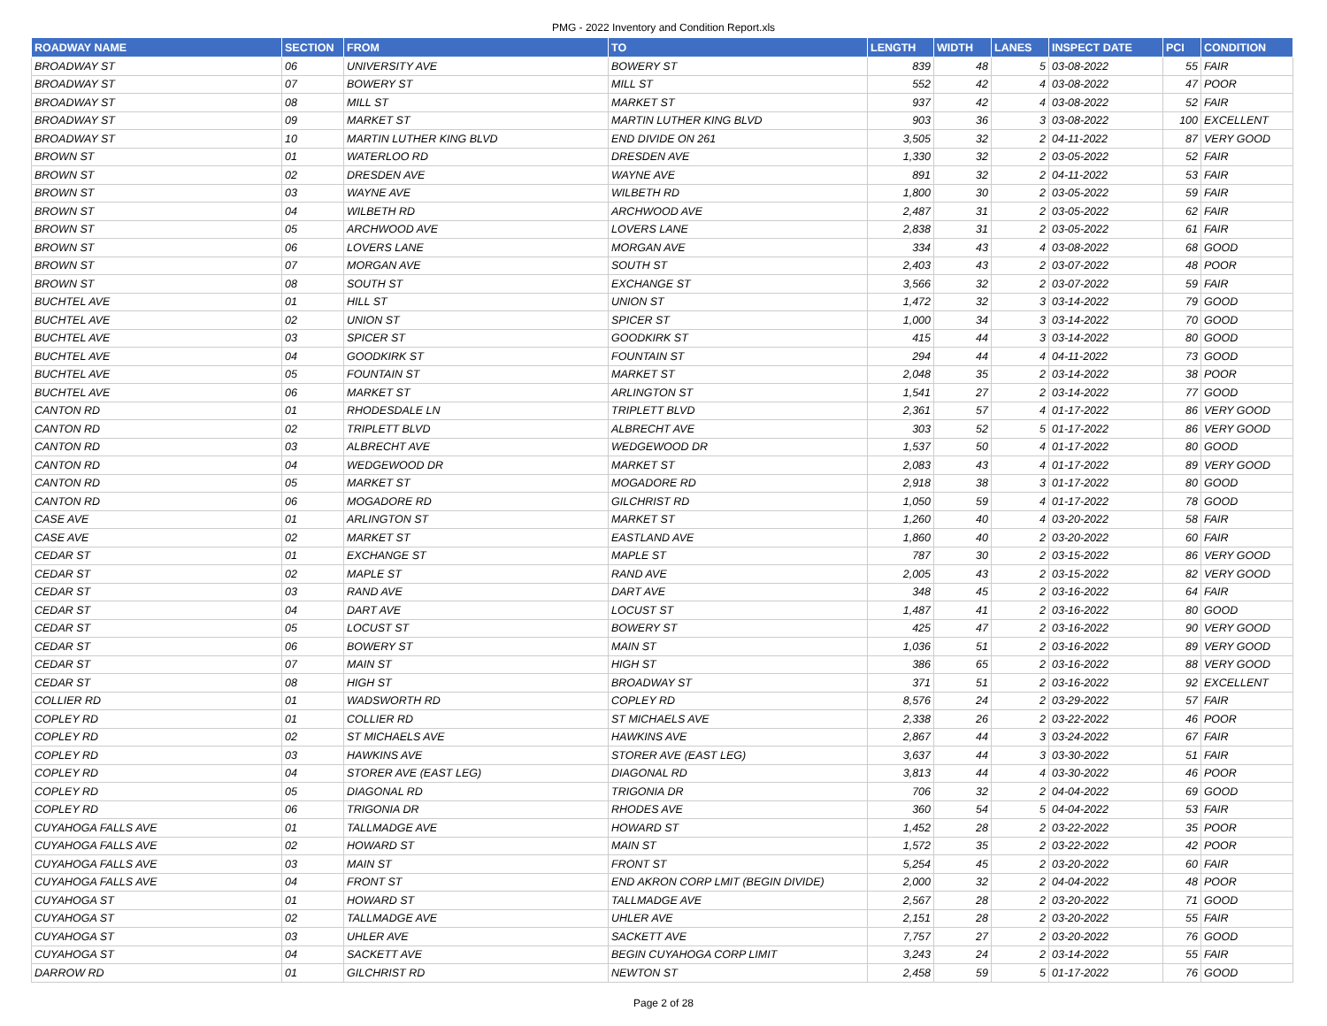PMG - 2022 Inventory and Condition Report.xls
| ROADWAY NAME | SECTION | FROM | TO | LENGTH | WIDTH | LANES | INSPECT DATE | PCI | CONDITION |
| --- | --- | --- | --- | --- | --- | --- | --- | --- | --- |
| BROADWAY ST | 06 | UNIVERSITY AVE | BOWERY ST | 839 | 48 | 5 | 03-08-2022 | 55 | FAIR |
| BROADWAY ST | 07 | BOWERY ST | MILL ST | 552 | 42 | 4 | 03-08-2022 | 47 | POOR |
| BROADWAY ST | 08 | MILL ST | MARKET ST | 937 | 42 | 4 | 03-08-2022 | 52 | FAIR |
| BROADWAY ST | 09 | MARKET ST | MARTIN LUTHER KING BLVD | 903 | 36 | 3 | 03-08-2022 | 100 | EXCELLENT |
| BROADWAY ST | 10 | MARTIN LUTHER KING BLVD | END DIVIDE ON 261 | 3,505 | 32 | 2 | 04-11-2022 | 87 | VERY GOOD |
| BROWN ST | 01 | WATERLOO RD | DRESDEN AVE | 1,330 | 32 | 2 | 03-05-2022 | 52 | FAIR |
| BROWN ST | 02 | DRESDEN AVE | WAYNE AVE | 891 | 32 | 2 | 04-11-2022 | 53 | FAIR |
| BROWN ST | 03 | WAYNE AVE | WILBETH RD | 1,800 | 30 | 2 | 03-05-2022 | 59 | FAIR |
| BROWN ST | 04 | WILBETH RD | ARCHWOOD AVE | 2,487 | 31 | 2 | 03-05-2022 | 62 | FAIR |
| BROWN ST | 05 | ARCHWOOD AVE | LOVERS LANE | 2,838 | 31 | 2 | 03-05-2022 | 61 | FAIR |
| BROWN ST | 06 | LOVERS LANE | MORGAN AVE | 334 | 43 | 4 | 03-08-2022 | 68 | GOOD |
| BROWN ST | 07 | MORGAN AVE | SOUTH ST | 2,403 | 43 | 2 | 03-07-2022 | 48 | POOR |
| BROWN ST | 08 | SOUTH ST | EXCHANGE ST | 3,566 | 32 | 2 | 03-07-2022 | 59 | FAIR |
| BUCHTEL AVE | 01 | HILL ST | UNION ST | 1,472 | 32 | 3 | 03-14-2022 | 79 | GOOD |
| BUCHTEL AVE | 02 | UNION ST | SPICER ST | 1,000 | 34 | 3 | 03-14-2022 | 70 | GOOD |
| BUCHTEL AVE | 03 | SPICER ST | GOODKIRK ST | 415 | 44 | 3 | 03-14-2022 | 80 | GOOD |
| BUCHTEL AVE | 04 | GOODKIRK ST | FOUNTAIN ST | 294 | 44 | 4 | 04-11-2022 | 73 | GOOD |
| BUCHTEL AVE | 05 | FOUNTAIN ST | MARKET ST | 2,048 | 35 | 2 | 03-14-2022 | 38 | POOR |
| BUCHTEL AVE | 06 | MARKET ST | ARLINGTON ST | 1,541 | 27 | 2 | 03-14-2022 | 77 | GOOD |
| CANTON RD | 01 | RHODESDALE LN | TRIPLETT BLVD | 2,361 | 57 | 4 | 01-17-2022 | 86 | VERY GOOD |
| CANTON RD | 02 | TRIPLETT BLVD | ALBRECHT AVE | 303 | 52 | 5 | 01-17-2022 | 86 | VERY GOOD |
| CANTON RD | 03 | ALBRECHT AVE | WEDGEWOOD DR | 1,537 | 50 | 4 | 01-17-2022 | 80 | GOOD |
| CANTON RD | 04 | WEDGEWOOD DR | MARKET ST | 2,083 | 43 | 4 | 01-17-2022 | 89 | VERY GOOD |
| CANTON RD | 05 | MARKET ST | MOGADORE RD | 2,918 | 38 | 3 | 01-17-2022 | 80 | GOOD |
| CANTON RD | 06 | MOGADORE RD | GILCHRIST RD | 1,050 | 59 | 4 | 01-17-2022 | 78 | GOOD |
| CASE AVE | 01 | ARLINGTON ST | MARKET ST | 1,260 | 40 | 4 | 03-20-2022 | 58 | FAIR |
| CASE AVE | 02 | MARKET ST | EASTLAND AVE | 1,860 | 40 | 2 | 03-20-2022 | 60 | FAIR |
| CEDAR ST | 01 | EXCHANGE ST | MAPLE ST | 787 | 30 | 2 | 03-15-2022 | 86 | VERY GOOD |
| CEDAR ST | 02 | MAPLE ST | RAND AVE | 2,005 | 43 | 2 | 03-15-2022 | 82 | VERY GOOD |
| CEDAR ST | 03 | RAND AVE | DART AVE | 348 | 45 | 2 | 03-16-2022 | 64 | FAIR |
| CEDAR ST | 04 | DART AVE | LOCUST ST | 1,487 | 41 | 2 | 03-16-2022 | 80 | GOOD |
| CEDAR ST | 05 | LOCUST ST | BOWERY ST | 425 | 47 | 2 | 03-16-2022 | 90 | VERY GOOD |
| CEDAR ST | 06 | BOWERY ST | MAIN ST | 1,036 | 51 | 2 | 03-16-2022 | 89 | VERY GOOD |
| CEDAR ST | 07 | MAIN ST | HIGH ST | 386 | 65 | 2 | 03-16-2022 | 88 | VERY GOOD |
| CEDAR ST | 08 | HIGH ST | BROADWAY ST | 371 | 51 | 2 | 03-16-2022 | 92 | EXCELLENT |
| COLLIER RD | 01 | WADSWORTH RD | COPLEY RD | 8,576 | 24 | 2 | 03-29-2022 | 57 | FAIR |
| COPLEY RD | 01 | COLLIER RD | ST MICHAELS AVE | 2,338 | 26 | 2 | 03-22-2022 | 46 | POOR |
| COPLEY RD | 02 | ST MICHAELS AVE | HAWKINS AVE | 2,867 | 44 | 3 | 03-24-2022 | 67 | FAIR |
| COPLEY RD | 03 | HAWKINS AVE | STORER AVE (EAST LEG) | 3,637 | 44 | 3 | 03-30-2022 | 51 | FAIR |
| COPLEY RD | 04 | STORER AVE (EAST LEG) | DIAGONAL RD | 3,813 | 44 | 4 | 03-30-2022 | 46 | POOR |
| COPLEY RD | 05 | DIAGONAL RD | TRIGONIA DR | 706 | 32 | 2 | 04-04-2022 | 69 | GOOD |
| COPLEY RD | 06 | TRIGONIA DR | RHODES AVE | 360 | 54 | 5 | 04-04-2022 | 53 | FAIR |
| CUYAHOGA FALLS AVE | 01 | TALLMADGE AVE | HOWARD ST | 1,452 | 28 | 2 | 03-22-2022 | 35 | POOR |
| CUYAHOGA FALLS AVE | 02 | HOWARD ST | MAIN ST | 1,572 | 35 | 2 | 03-22-2022 | 42 | POOR |
| CUYAHOGA FALLS AVE | 03 | MAIN ST | FRONT ST | 5,254 | 45 | 2 | 03-20-2022 | 60 | FAIR |
| CUYAHOGA FALLS AVE | 04 | FRONT ST | END AKRON CORP LMIT (BEGIN DIVIDE) | 2,000 | 32 | 2 | 04-04-2022 | 48 | POOR |
| CUYAHOGA ST | 01 | HOWARD ST | TALLMADGE AVE | 2,567 | 28 | 2 | 03-20-2022 | 71 | GOOD |
| CUYAHOGA ST | 02 | TALLMADGE AVE | UHLER AVE | 2,151 | 28 | 2 | 03-20-2022 | 55 | FAIR |
| CUYAHOGA ST | 03 | UHLER AVE | SACKETT AVE | 7,757 | 27 | 2 | 03-20-2022 | 76 | GOOD |
| CUYAHOGA ST | 04 | SACKETT AVE | BEGIN CUYAHOGA CORP LIMIT | 3,243 | 24 | 2 | 03-14-2022 | 55 | FAIR |
| DARROW RD | 01 | GILCHRIST RD | NEWTON ST | 2,458 | 59 | 5 | 01-17-2022 | 76 | GOOD |
Page 2 of 28